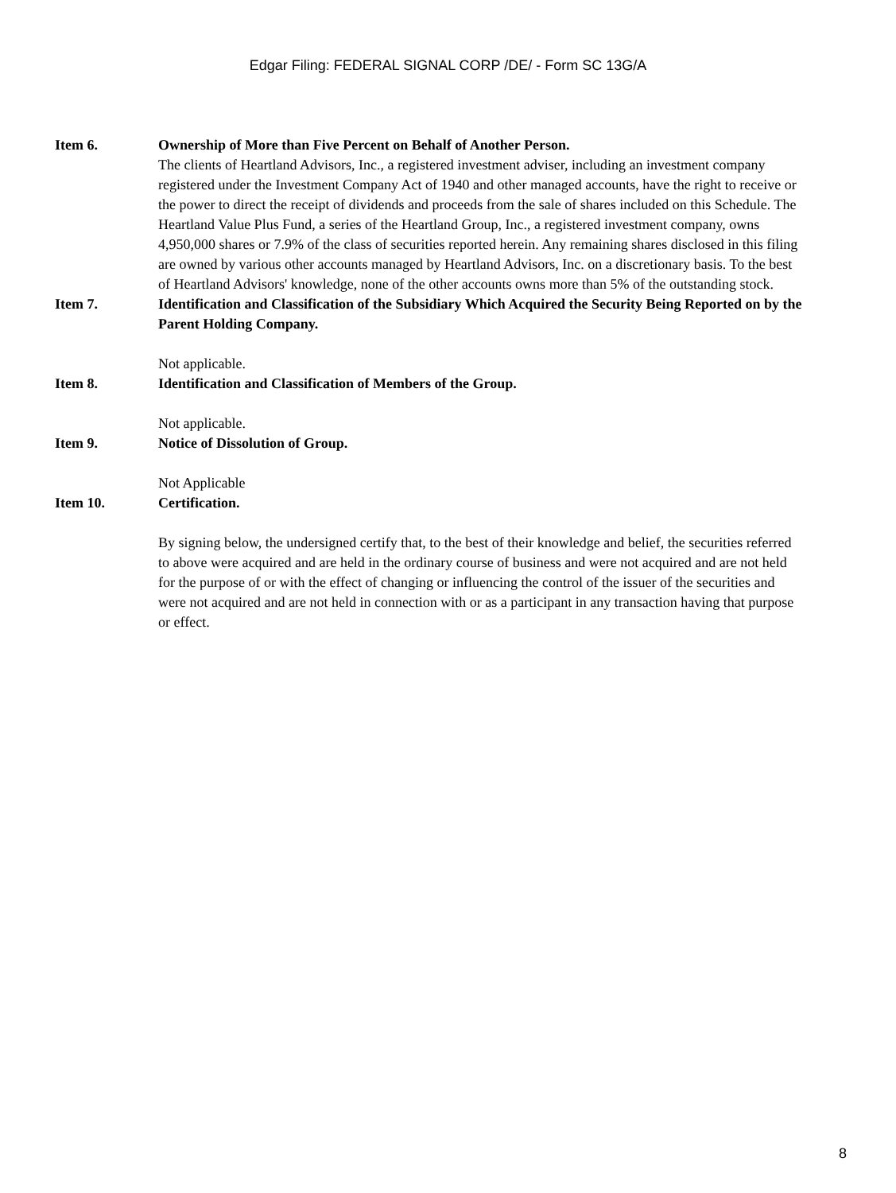Edgar Filing: FEDERAL SIGNAL CORP /DE/ - Form SC 13G/A
Item 6. Ownership of More than Five Percent on Behalf of Another Person.
The clients of Heartland Advisors, Inc., a registered investment adviser, including an investment company registered under the Investment Company Act of 1940 and other managed accounts, have the right to receive or the power to direct the receipt of dividends and proceeds from the sale of shares included on this Schedule. The Heartland Value Plus Fund, a series of the Heartland Group, Inc., a registered investment company, owns 4,950,000 shares or 7.9% of the class of securities reported herein. Any remaining shares disclosed in this filing are owned by various other accounts managed by Heartland Advisors, Inc. on a discretionary basis. To the best of Heartland Advisors' knowledge, none of the other accounts owns more than 5% of the outstanding stock.
Item 7. Identification and Classification of the Subsidiary Which Acquired the Security Being Reported on by the Parent Holding Company.
Not applicable.
Item 8. Identification and Classification of Members of the Group.
Not applicable.
Item 9. Notice of Dissolution of Group.
Not Applicable
Item 10. Certification.
By signing below, the undersigned certify that, to the best of their knowledge and belief, the securities referred to above were acquired and are held in the ordinary course of business and were not acquired and are not held for the purpose of or with the effect of changing or influencing the control of the issuer of the securities and were not acquired and are not held in connection with or as a participant in any transaction having that purpose or effect.
8